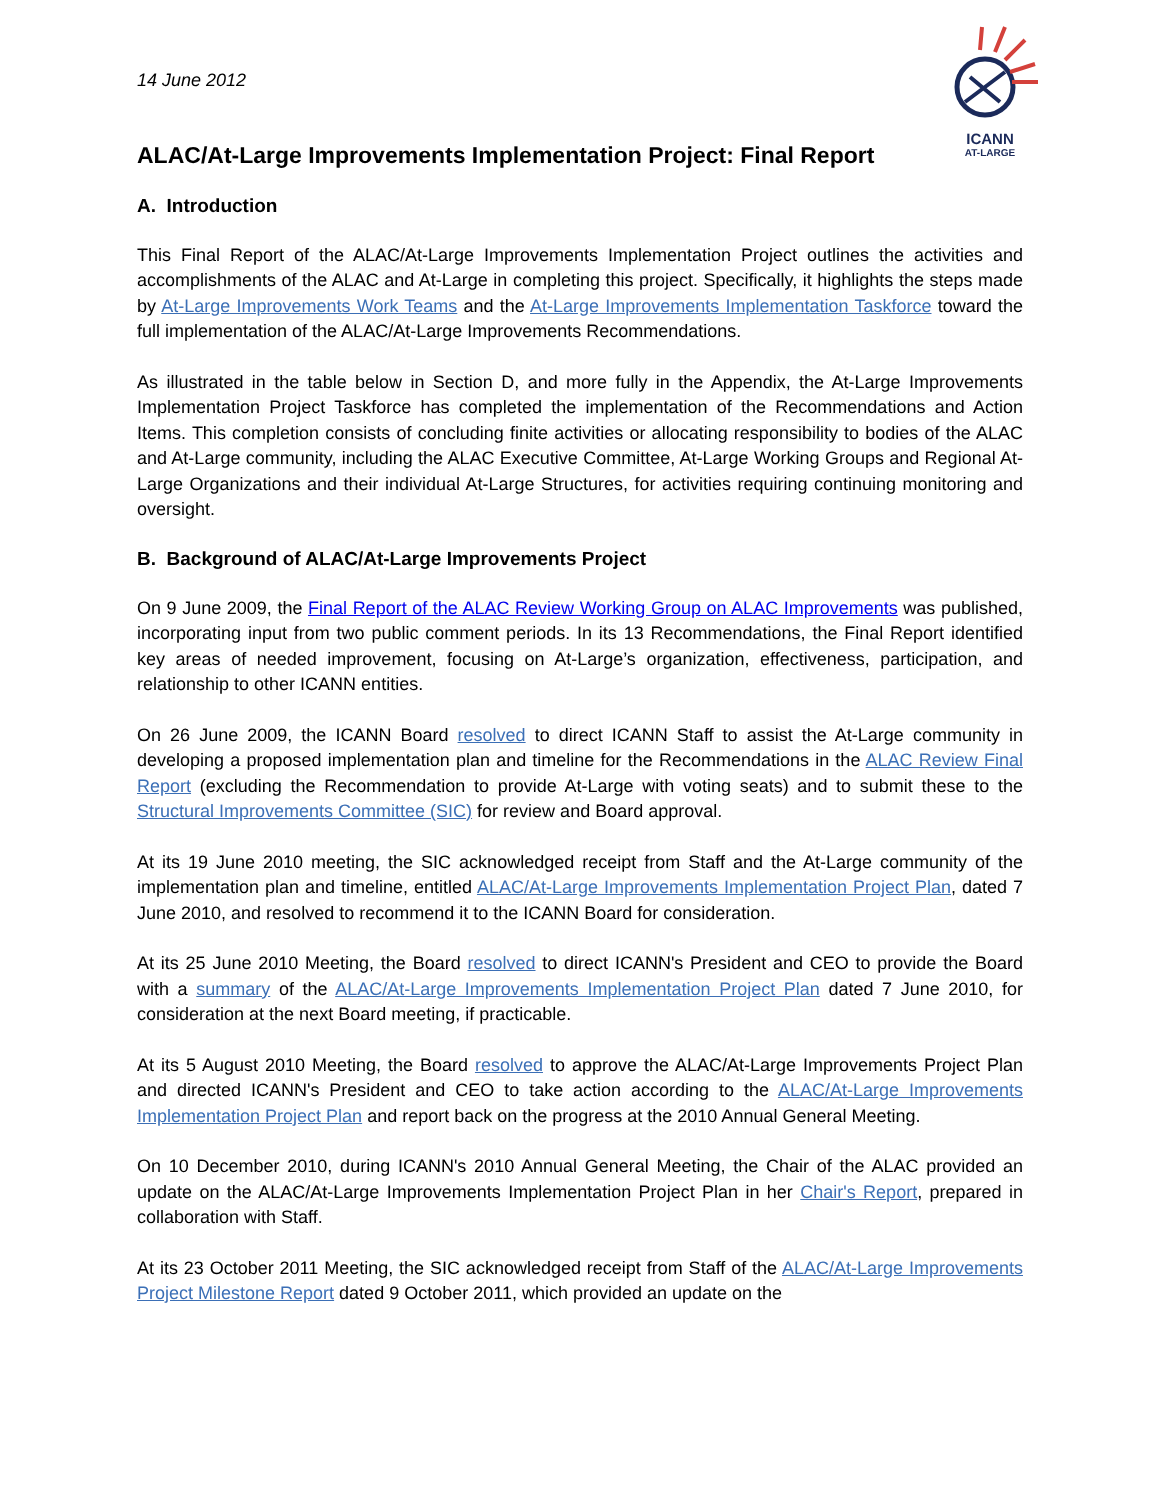ICANN
AT-LARGE
14 June 2012
ALAC/At-Large Improvements Implementation Project: Final Report
A. Introduction
This Final Report of the ALAC/At-Large Improvements Implementation Project outlines the activities and accomplishments of the ALAC and At-Large in completing this project. Specifically, it highlights the steps made by At-Large Improvements Work Teams and the At-Large Improvements Implementation Taskforce toward the full implementation of the ALAC/At-Large Improvements Recommendations.
As illustrated in the table below in Section D, and more fully in the Appendix, the At-Large Improvements Implementation Project Taskforce has completed the implementation of the Recommendations and Action Items. This completion consists of concluding finite activities or allocating responsibility to bodies of the ALAC and At-Large community, including the ALAC Executive Committee, At-Large Working Groups and Regional At-Large Organizations and their individual At-Large Structures, for activities requiring continuing monitoring and oversight.
B. Background of ALAC/At-Large Improvements Project
On 9 June 2009, the Final Report of the ALAC Review Working Group on ALAC Improvements was published, incorporating input from two public comment periods. In its 13 Recommendations, the Final Report identified key areas of needed improvement, focusing on At-Large’s organization, effectiveness, participation, and relationship to other ICANN entities.
On 26 June 2009, the ICANN Board resolved to direct ICANN Staff to assist the At-Large community in developing a proposed implementation plan and timeline for the Recommendations in the ALAC Review Final Report (excluding the Recommendation to provide At-Large with voting seats) and to submit these to the Structural Improvements Committee (SIC) for review and Board approval.
At its 19 June 2010 meeting, the SIC acknowledged receipt from Staff and the At-Large community of the implementation plan and timeline, entitled ALAC/At-Large Improvements Implementation Project Plan, dated 7 June 2010, and resolved to recommend it to the ICANN Board for consideration.
At its 25 June 2010 Meeting, the Board resolved to direct ICANN's President and CEO to provide the Board with a summary of the ALAC/At-Large Improvements Implementation Project Plan dated 7 June 2010, for consideration at the next Board meeting, if practicable.
At its 5 August 2010 Meeting, the Board resolved to approve the ALAC/At-Large Improvements Project Plan and directed ICANN's President and CEO to take action according to the ALAC/At-Large Improvements Implementation Project Plan and report back on the progress at the 2010 Annual General Meeting.
On 10 December 2010, during ICANN's 2010 Annual General Meeting, the Chair of the ALAC provided an update on the ALAC/At-Large Improvements Implementation Project Plan in her Chair's Report, prepared in collaboration with Staff.
At its 23 October 2011 Meeting, the SIC acknowledged receipt from Staff of the ALAC/At-Large Improvements Project Milestone Report dated 9 October 2011, which provided an update on the